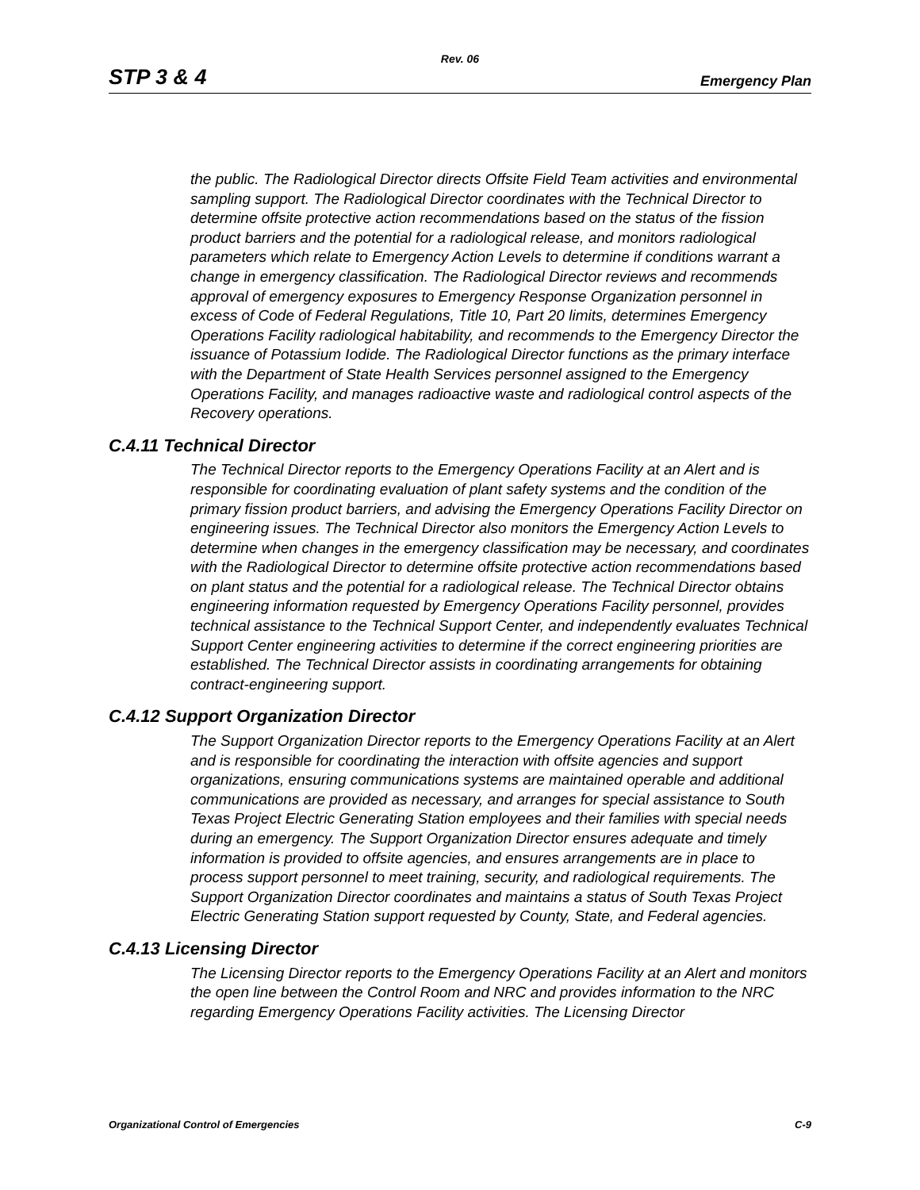Rev. 06
STP 3 & 4 Emergency Plan
the public. The Radiological Director directs Offsite Field Team activities and environmental sampling support. The Radiological Director coordinates with the Technical Director to determine offsite protective action recommendations based on the status of the fission product barriers and the potential for a radiological release, and monitors radiological parameters which relate to Emergency Action Levels to determine if conditions warrant a change in emergency classification. The Radiological Director reviews and recommends approval of emergency exposures to Emergency Response Organization personnel in excess of Code of Federal Regulations, Title 10, Part 20 limits, determines Emergency Operations Facility radiological habitability, and recommends to the Emergency Director the issuance of Potassium Iodide. The Radiological Director functions as the primary interface with the Department of State Health Services personnel assigned to the Emergency Operations Facility, and manages radioactive waste and radiological control aspects of the Recovery operations.
C.4.11 Technical Director
The Technical Director reports to the Emergency Operations Facility at an Alert and is responsible for coordinating evaluation of plant safety systems and the condition of the primary fission product barriers, and advising the Emergency Operations Facility Director on engineering issues. The Technical Director also monitors the Emergency Action Levels to determine when changes in the emergency classification may be necessary, and coordinates with the Radiological Director to determine offsite protective action recommendations based on plant status and the potential for a radiological release. The Technical Director obtains engineering information requested by Emergency Operations Facility personnel, provides technical assistance to the Technical Support Center, and independently evaluates Technical Support Center engineering activities to determine if the correct engineering priorities are established. The Technical Director assists in coordinating arrangements for obtaining contract-engineering support.
C.4.12 Support Organization Director
The Support Organization Director reports to the Emergency Operations Facility at an Alert and is responsible for coordinating the interaction with offsite agencies and support organizations, ensuring communications systems are maintained operable and additional communications are provided as necessary, and arranges for special assistance to South Texas Project Electric Generating Station employees and their families with special needs during an emergency. The Support Organization Director ensures adequate and timely information is provided to offsite agencies, and ensures arrangements are in place to process support personnel to meet training, security, and radiological requirements. The Support Organization Director coordinates and maintains a status of South Texas Project Electric Generating Station support requested by County, State, and Federal agencies.
C.4.13 Licensing Director
The Licensing Director reports to the Emergency Operations Facility at an Alert and monitors the open line between the Control Room and NRC and provides information to the NRC regarding Emergency Operations Facility activities. The Licensing Director
Organizational Control of Emergencies C-9